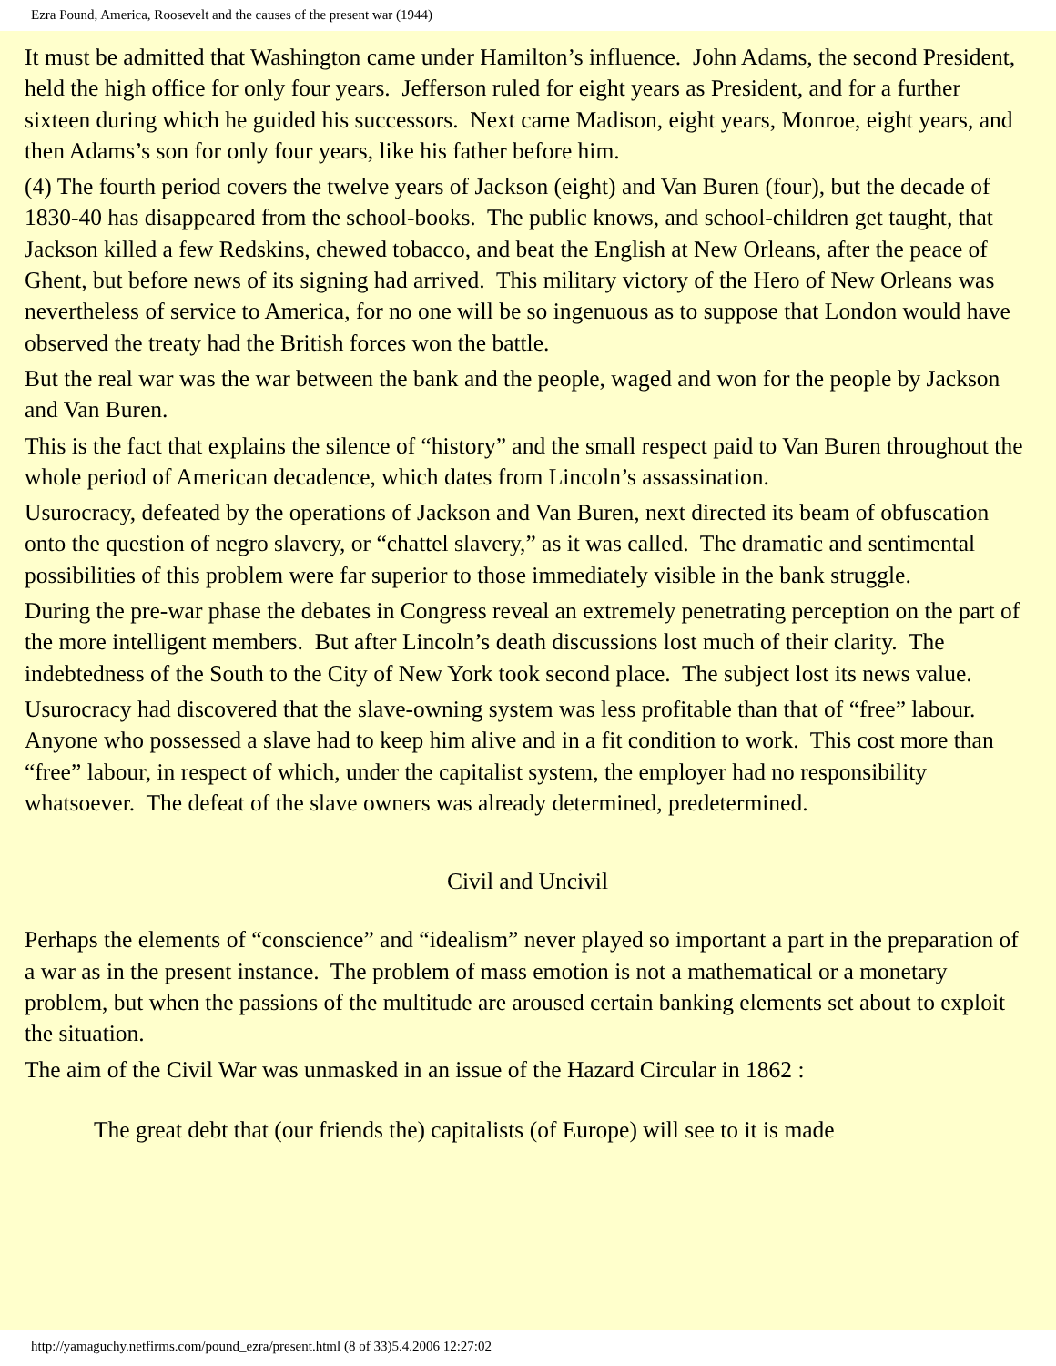Ezra Pound, America, Roosevelt and the causes of the present war (1944)
It must be admitted that Washington came under Hamilton’s influence. John Adams, the second President, held the high office for only four years. Jefferson ruled for eight years as President, and for a further sixteen during which he guided his successors. Next came Madison, eight years, Monroe, eight years, and then Adams’s son for only four years, like his father before him.
(4) The fourth period covers the twelve years of Jackson (eight) and Van Buren (four), but the decade of 1830-40 has disappeared from the school-books. The public knows, and school-children get taught, that Jackson killed a few Redskins, chewed tobacco, and beat the English at New Orleans, after the peace of Ghent, but before news of its signing had arrived. This military victory of the Hero of New Orleans was nevertheless of service to America, for no one will be so ingenuous as to suppose that London would have observed the treaty had the British forces won the battle.
But the real war was the war between the bank and the people, waged and won for the people by Jackson and Van Buren.
This is the fact that explains the silence of “history” and the small respect paid to Van Buren throughout the whole period of American decadence, which dates from Lincoln’s assassination.
Usurocracy, defeated by the operations of Jackson and Van Buren, next directed its beam of obfuscation onto the question of negro slavery, or “chattel slavery,” as it was called. The dramatic and sentimental possibilities of this problem were far superior to those immediately visible in the bank struggle.
During the pre-war phase the debates in Congress reveal an extremely penetrating perception on the part of the more intelligent members. But after Lincoln’s death discussions lost much of their clarity. The indebtedness of the South to the City of New York took second place. The subject lost its news value.
Usurocracy had discovered that the slave-owning system was less profitable than that of “free” labour. Anyone who possessed a slave had to keep him alive and in a fit condition to work. This cost more than “free” labour, in respect of which, under the capitalist system, the employer had no responsibility whatsoever. The defeat of the slave owners was already determined, predetermined.
Civil and Uncivil
Perhaps the elements of “conscience” and “idealism” never played so important a part in the preparation of a war as in the present instance. The problem of mass emotion is not a mathematical or a monetary problem, but when the passions of the multitude are aroused certain banking elements set about to exploit the situation.
The aim of the Civil War was unmasked in an issue of the Hazard Circular in 1862 :
The great debt that (our friends the) capitalists (of Europe) will see to it is made
http://yamaguchy.netfirms.com/pound_ezra/present.html (8 of 33)5.4.2006 12:27:02